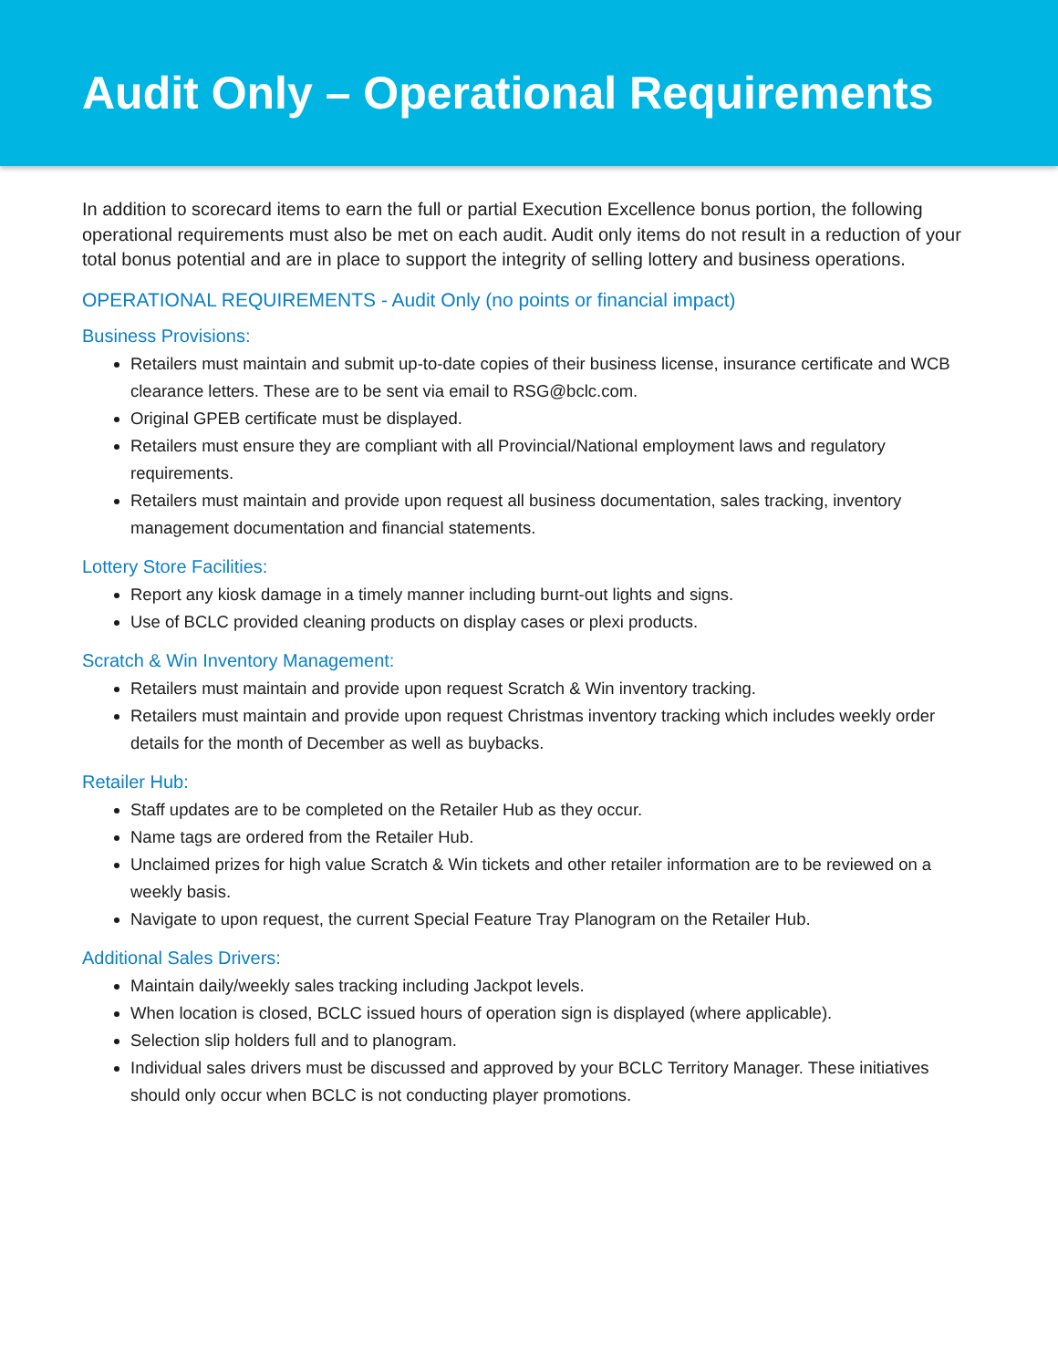Audit Only – Operational Requirements
In addition to scorecard items to earn the full or partial Execution Excellence bonus portion, the following operational requirements must also be met on each audit. Audit only items do not result in a reduction of your total bonus potential and are in place to support the integrity of selling lottery and business operations.
OPERATIONAL REQUIREMENTS - Audit Only (no points or financial impact)
Business Provisions:
Retailers must maintain and submit up-to-date copies of their business license, insurance certificate and WCB clearance letters. These are to be sent via email to RSG@bclc.com.
Original GPEB certificate must be displayed.
Retailers must ensure they are compliant with all Provincial/National employment laws and regulatory requirements.
Retailers must maintain and provide upon request all business documentation, sales tracking, inventory management documentation and financial statements.
Lottery Store Facilities:
Report any kiosk damage in a timely manner including burnt-out lights and signs.
Use of BCLC provided cleaning products on display cases or plexi products.
Scratch & Win Inventory Management:
Retailers must maintain and provide upon request Scratch & Win inventory tracking.
Retailers must maintain and provide upon request Christmas inventory tracking which includes weekly order details for the month of December as well as buybacks.
Retailer Hub:
Staff updates are to be completed on the Retailer Hub as they occur.
Name tags are ordered from the Retailer Hub.
Unclaimed prizes for high value Scratch & Win tickets and other retailer information are to be reviewed on a weekly basis.
Navigate to upon request, the current Special Feature Tray Planogram on the Retailer Hub.
Additional Sales Drivers:
Maintain daily/weekly sales tracking including Jackpot levels.
When location is closed, BCLC issued hours of operation sign is displayed (where applicable).
Selection slip holders full and to planogram.
Individual sales drivers must be discussed and approved by your BCLC Territory Manager. These initiatives should only occur when BCLC is not conducting player promotions.